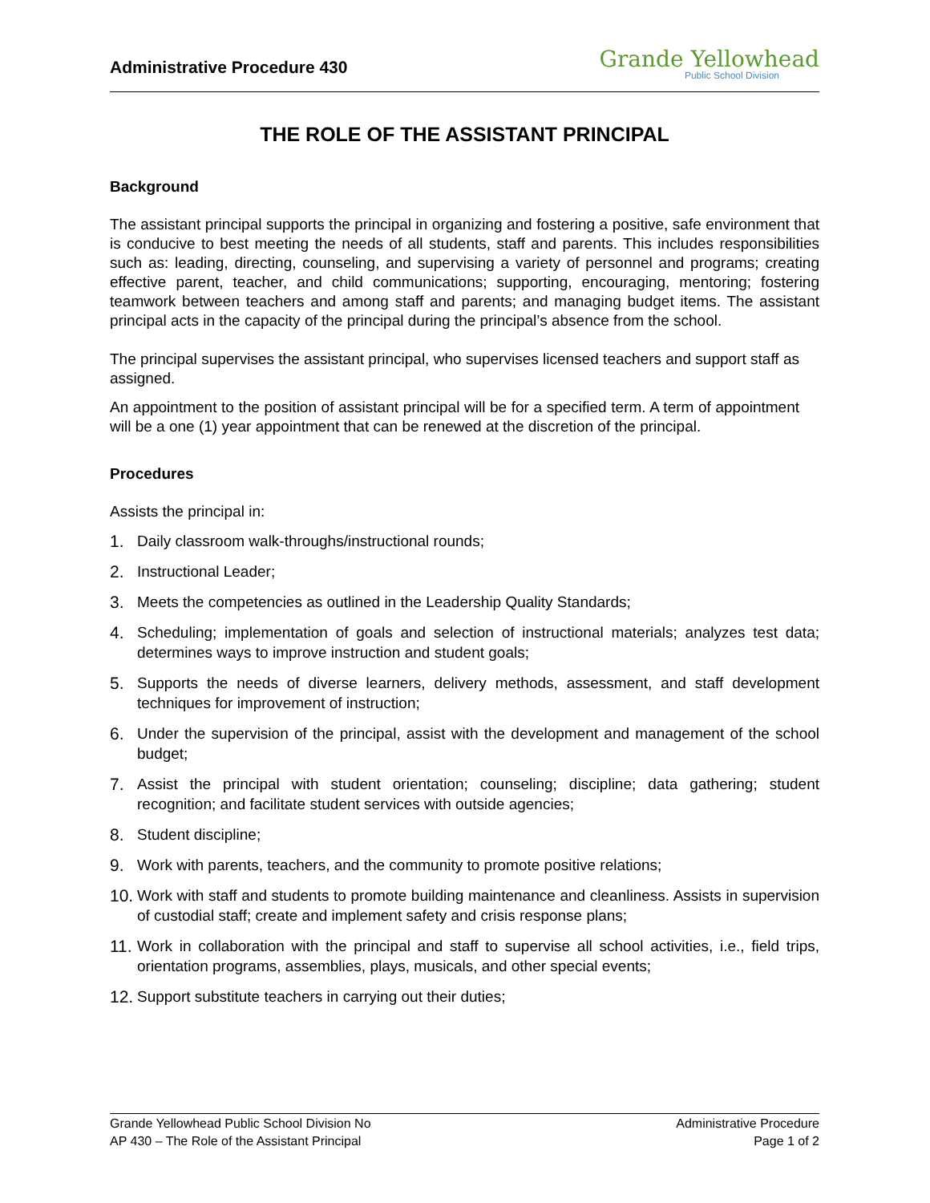Administrative Procedure 430
Grande Yellowhead
Public School Division
THE ROLE OF THE ASSISTANT PRINCIPAL
Background
The assistant principal supports the principal in organizing and fostering a positive, safe environment that is conducive to best meeting the needs of all students, staff and parents. This includes responsibilities such as: leading, directing, counseling, and supervising a variety of personnel and programs; creating effective parent, teacher, and child communications; supporting, encouraging, mentoring; fostering teamwork between teachers and among staff and parents; and managing budget items. The assistant principal acts in the capacity of the principal during the principal’s absence from the school.
The principal supervises the assistant principal, who supervises licensed teachers and support staff as assigned.
An appointment to the position of assistant principal will be for a specified term. A term of appointment will be a one (1) year appointment that can be renewed at the discretion of the principal.
Procedures
Assists the principal in:
1. Daily classroom walk-throughs/instructional rounds;
2. Instructional Leader;
3. Meets the competencies as outlined in the Leadership Quality Standards;
4. Scheduling; implementation of goals and selection of instructional materials; analyzes test data; determines ways to improve instruction and student goals;
5. Supports the needs of diverse learners, delivery methods, assessment, and staff development techniques for improvement of instruction;
6. Under the supervision of the principal, assist with the development and management of the school budget;
7. Assist the principal with student orientation; counseling; discipline; data gathering; student recognition; and facilitate student services with outside agencies;
8. Student discipline;
9. Work with parents, teachers, and the community to promote positive relations;
10.
Work with staff and students to promote building maintenance and cleanliness. Assists in supervision of custodial staff; create and implement safety and crisis response plans;
11.
Work in collaboration with the principal and staff to supervise all school activities, i.e., field trips, orientation programs, assemblies, plays, musicals, and other special events;
12.
Support substitute teachers in carrying out their duties;
Grande Yellowhead Public School Division No
AP 430 – The Role of the Assistant Principal
Administrative Procedure
Page 1 of 2